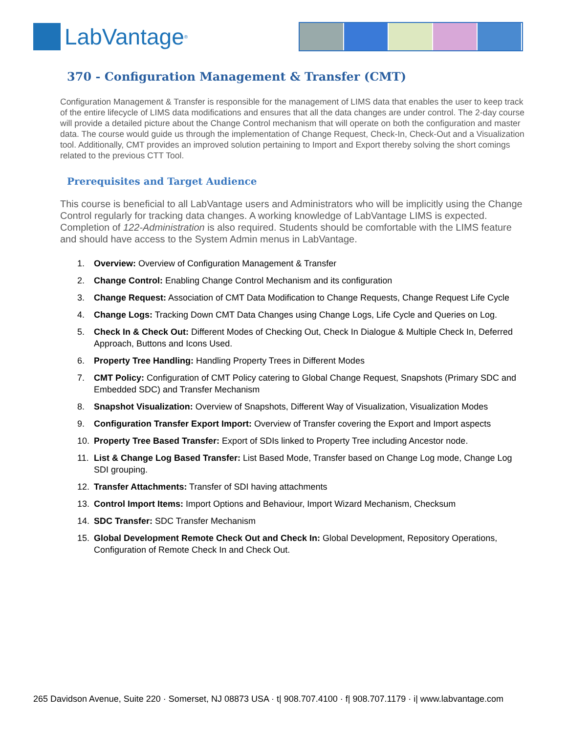LabVantage<sup>®</sup>
370 - Configuration Management & Transfer (CMT)
Configuration Management & Transfer is responsible for the management of LIMS data that enables the user to keep track of the entire lifecycle of LIMS data modifications and ensures that all the data changes are under control. The 2-day course will provide a detailed picture about the Change Control mechanism that will operate on both the configuration and master data. The course would guide us through the implementation of Change Request, Check-In, Check-Out and a Visualization tool. Additionally, CMT provides an improved solution pertaining to Import and Export thereby solving the short comings related to the previous CTT Tool.
Prerequisites and Target Audience
This course is beneficial to all LabVantage users and Administrators who will be implicitly using the Change Control regularly for tracking data changes. A working knowledge of LabVantage LIMS is expected. Completion of 122-Administration is also required. Students should be comfortable with the LIMS feature and should have access to the System Admin menus in LabVantage.
1. Overview: Overview of Configuration Management & Transfer
2. Change Control: Enabling Change Control Mechanism and its configuration
3. Change Request: Association of CMT Data Modification to Change Requests, Change Request Life Cycle
4. Change Logs: Tracking Down CMT Data Changes using Change Logs, Life Cycle and Queries on Log.
5. Check In & Check Out: Different Modes of Checking Out, Check In Dialogue & Multiple Check In, Deferred Approach, Buttons and Icons Used.
6. Property Tree Handling: Handling Property Trees in Different Modes
7. CMT Policy: Configuration of CMT Policy catering to Global Change Request, Snapshots (Primary SDC and Embedded SDC) and Transfer Mechanism
8. Snapshot Visualization: Overview of Snapshots, Different Way of Visualization, Visualization Modes
9. Configuration Transfer Export Import: Overview of Transfer covering the Export and Import aspects
10. Property Tree Based Transfer: Export of SDIs linked to Property Tree including Ancestor node.
11. List & Change Log Based Transfer: List Based Mode, Transfer based on Change Log mode, Change Log SDI grouping.
12. Transfer Attachments: Transfer of SDI having attachments
13. Control Import Items: Import Options and Behaviour, Import Wizard Mechanism, Checksum
14. SDC Transfer: SDC Transfer Mechanism
15. Global Development Remote Check Out and Check In: Global Development, Repository Operations, Configuration of Remote Check In and Check Out.
265 Davidson Avenue, Suite 220 · Somerset, NJ 08873 USA · t| 908.707.4100 · f| 908.707.1179 · i| www.labvantage.com